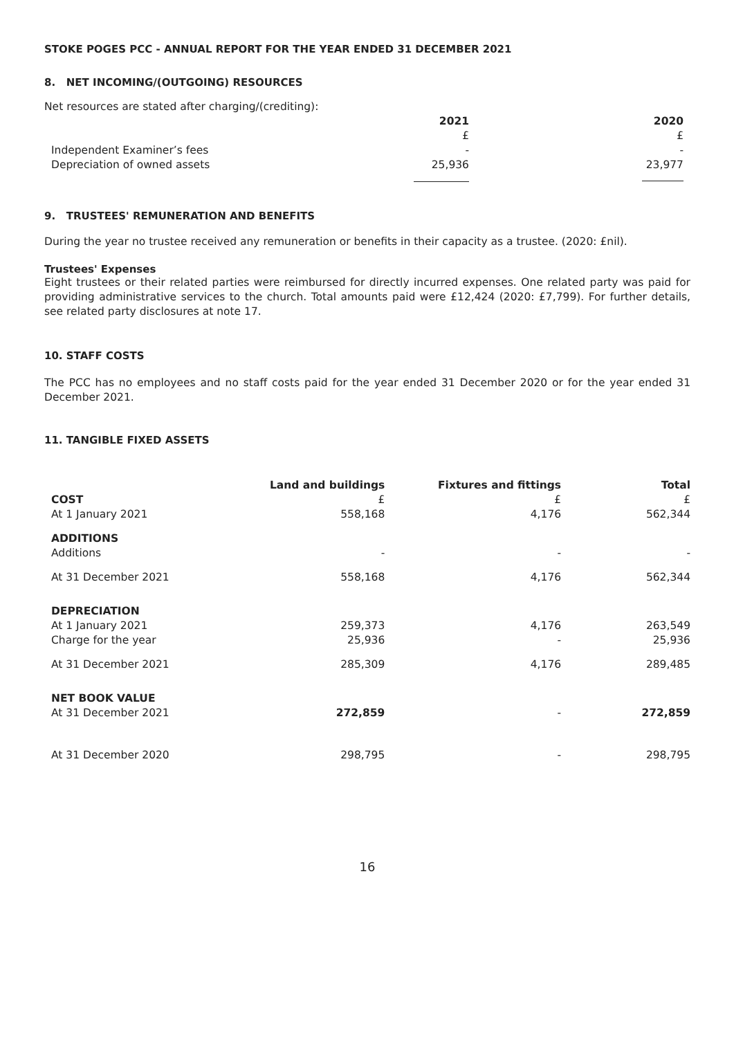STOKE POGES PCC - ANNUAL REPORT FOR THE YEAR ENDED 31 DECEMBER 2021
8. NET INCOMING/(OUTGOING) RESOURCES
Net resources are stated after charging/(crediting):
| | 2021 | 2020 |
| | £ | £ |
| Independent Examiner’s fees | - | - |
| Depreciation of owned assets | 25,936 | 23,977 |
9. TRUSTEES' REMUNERATION AND BENEFITS
During the year no trustee received any remuneration or benefits in their capacity as a trustee. (2020: £nil).
Trustees' Expenses
Eight trustees or their related parties were reimbursed for directly incurred expenses. One related party was paid for providing administrative services to the church. Total amounts paid were £12,424 (2020: £7,799). For further details, see related party disclosures at note 17.
10. STAFF COSTS
The PCC has no employees and no staff costs paid for the year ended 31 December 2020 or for the year ended 31 December 2021.
11. TANGIBLE FIXED ASSETS
| | Land and buildings | Fixtures and fittings | Total |
| COST | £ | £ | £ |
| At 1 January 2021 | 558,168 | 4,176 | 562,344 |
| ADDITIONS | | | |
| Additions | - | - | - |
| At 31 December 2021 | 558,168 | 4,176 | 562,344 |
| DEPRECIATION | | | |
| At 1 January 2021 | 259,373 | 4,176 | 263,549 |
| Charge for the year | 25,936 | - | 25,936 |
| At 31 December 2021 | 285,309 | 4,176 | 289,485 |
| NET BOOK VALUE | | | |
| At 31 December 2021 | 272,859 | - | 272,859 |
| At 31 December 2020 | 298,795 | - | 298,795 |
16